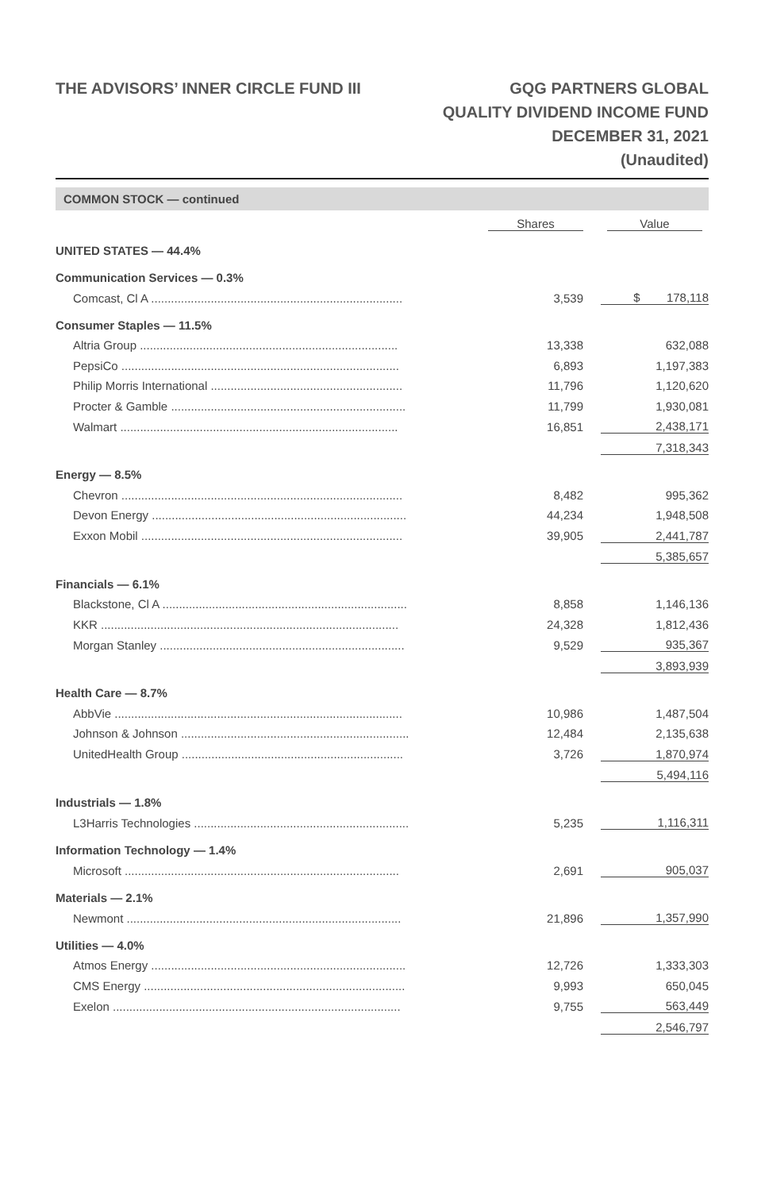THE ADVISORS’ INNER CIRCLE FUND III
GQG PARTNERS GLOBAL
QUALITY DIVIDEND INCOME FUND
DECEMBER 31, 2021
(Unaudited)
COMMON STOCK — continued
| | Shares | | Value |
| --- | --- | --- | --- |
| UNITED STATES — 44.4% | | | |
| Communication Services — 0.3% | | | |
| Comcast, Cl A ............................................................................ | 3,539 | | $ 178,118 |
| Consumer Staples — 11.5% | | | |
| Altria Group .............................................................................. | 13,338 | | 632,088 |
| PepsiCo .................................................................................... | 6,893 | | 1,197,383 |
| Philip Morris International .......................................................... | 11,796 | | 1,120,620 |
| Procter & Gamble ....................................................................... | 11,799 | | 1,930,081 |
| Walmart .................................................................................... | 16,851 | | 2,438,171 |
| | | | 7,318,343 |
| Energy — 8.5% | | | |
| Chevron ..................................................................................... | 8,482 | | 995,362 |
| Devon Energy ............................................................................. | 44,234 | | 1,948,508 |
| Exxon Mobil ............................................................................... | 39,905 | | 2,441,787 |
| | | | 5,385,657 |
| Financials — 6.1% | | | |
| Blackstone, Cl A .......................................................................... | 8,858 | | 1,146,136 |
| KKR .......................................................................................... | 24,328 | | 1,812,436 |
| Morgan Stanley .......................................................................... | 9,529 | | 935,367 |
| | | | 3,893,939 |
| Health Care — 8.7% | | | |
| AbbVie ....................................................................................... | 10,986 | | 1,487,504 |
| Johnson & Johnson ..................................................................... | 12,484 | | 2,135,638 |
| UnitedHealth Group ................................................................... | 3,726 | | 1,870,974 |
| | | | 5,494,116 |
| Industrials — 1.8% | | | |
| L3Harris Technologies ................................................................. | 5,235 | | 1,116,311 |
| Information Technology — 1.4% | | | |
| Microsoft ................................................................................... | 2,691 | | 905,037 |
| Materials — 2.1% | | | |
| Newmont ................................................................................... | 21,896 | | 1,357,990 |
| Utilities — 4.0% | | | |
| Atmos Energy ............................................................................. | 12,726 | | 1,333,303 |
| CMS Energy ............................................................................... | 9,993 | | 650,045 |
| Exelon ....................................................................................... | 9,755 | | 563,449 |
| | | | 2,546,797 |